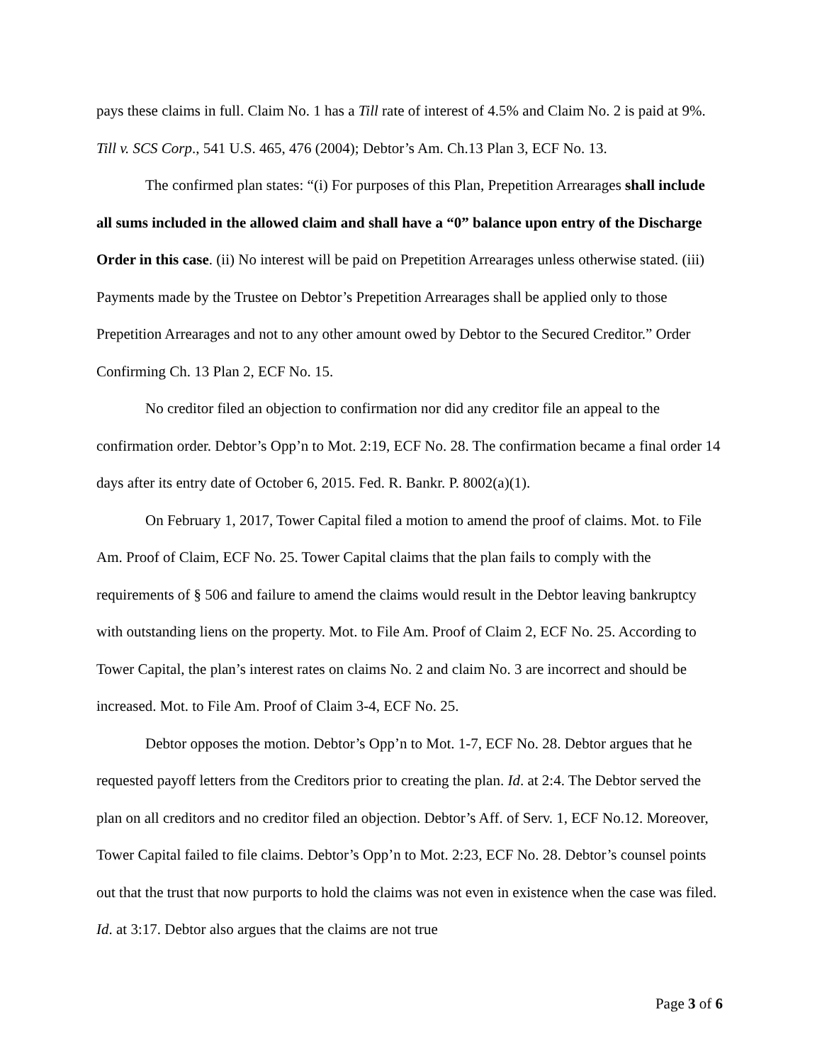pays these claims in full. Claim No. 1 has a Till rate of interest of 4.5% and Claim No. 2 is paid at 9%. Till v. SCS Corp., 541 U.S. 465, 476 (2004); Debtor’s Am. Ch.13 Plan 3, ECF No. 13.
The confirmed plan states: “(i) For purposes of this Plan, Prepetition Arrearages shall include all sums included in the allowed claim and shall have a “0” balance upon entry of the Discharge Order in this case. (ii) No interest will be paid on Prepetition Arrearages unless otherwise stated. (iii) Payments made by the Trustee on Debtor’s Prepetition Arrearages shall be applied only to those Prepetition Arrearages and not to any other amount owed by Debtor to the Secured Creditor.” Order Confirming Ch. 13 Plan 2, ECF No. 15.
No creditor filed an objection to confirmation nor did any creditor file an appeal to the confirmation order. Debtor’s Opp’n to Mot. 2:19, ECF No. 28. The confirmation became a final order 14 days after its entry date of October 6, 2015. Fed. R. Bankr. P. 8002(a)(1).
On February 1, 2017, Tower Capital filed a motion to amend the proof of claims. Mot. to File Am. Proof of Claim, ECF No. 25. Tower Capital claims that the plan fails to comply with the requirements of § 506 and failure to amend the claims would result in the Debtor leaving bankruptcy with outstanding liens on the property. Mot. to File Am. Proof of Claim 2, ECF No. 25. According to Tower Capital, the plan’s interest rates on claims No. 2 and claim No. 3 are incorrect and should be increased. Mot. to File Am. Proof of Claim 3-4, ECF No. 25.
Debtor opposes the motion. Debtor’s Opp’n to Mot. 1-7, ECF No. 28. Debtor argues that he requested payoff letters from the Creditors prior to creating the plan. Id. at 2:4. The Debtor served the plan on all creditors and no creditor filed an objection. Debtor’s Aff. of Serv. 1, ECF No.12. Moreover, Tower Capital failed to file claims. Debtor’s Opp’n to Mot. 2:23, ECF No. 28. Debtor’s counsel points out that the trust that now purports to hold the claims was not even in existence when the case was filed. Id. at 3:17. Debtor also argues that the claims are not true
Page 3 of 6